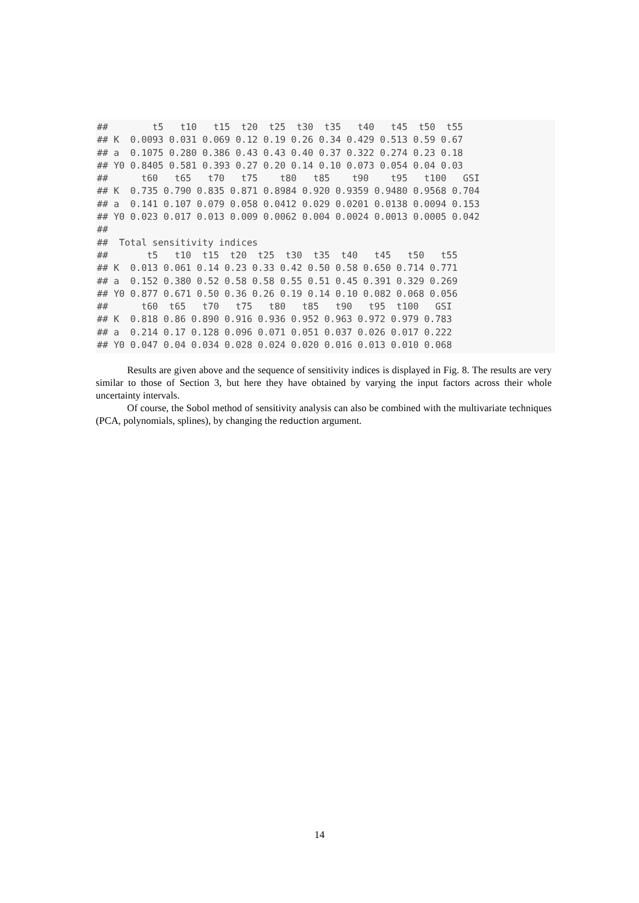##        t5   t10   t15  t20  t25  t30  t35   t40   t45  t50  t55
## K  0.0093 0.031 0.069 0.12 0.19 0.26 0.34 0.429 0.513 0.59 0.67
## a  0.1075 0.280 0.386 0.43 0.43 0.40 0.37 0.322 0.274 0.23 0.18
## Y0 0.8405 0.581 0.393 0.27 0.20 0.14 0.10 0.073 0.054 0.04 0.03
##      t60   t65   t70   t75    t80   t85    t90    t95   t100   GSI
## K  0.735 0.790 0.835 0.871 0.8984 0.920 0.9359 0.9480 0.9568 0.704
## a  0.141 0.107 0.079 0.058 0.0412 0.029 0.0201 0.0138 0.0094 0.153
## Y0 0.023 0.017 0.013 0.009 0.0062 0.004 0.0024 0.0013 0.0005 0.042
##
##  Total sensitivity indices
##       t5   t10  t15  t20  t25  t30  t35  t40   t45   t50   t55
## K  0.013 0.061 0.14 0.23 0.33 0.42 0.50 0.58 0.650 0.714 0.771
## a  0.152 0.380 0.52 0.58 0.58 0.55 0.51 0.45 0.391 0.329 0.269
## Y0 0.877 0.671 0.50 0.36 0.26 0.19 0.14 0.10 0.082 0.068 0.056
##      t60  t65   t70   t75   t80   t85   t90   t95  t100   GSI
## K  0.818 0.86 0.890 0.916 0.936 0.952 0.963 0.972 0.979 0.783
## a  0.214 0.17 0.128 0.096 0.071 0.051 0.037 0.026 0.017 0.222
## Y0 0.047 0.04 0.034 0.028 0.024 0.020 0.016 0.013 0.010 0.068
Results are given above and the sequence of sensitivity indices is displayed in Fig. 8. The results are very similar to those of Section 3, but here they have obtained by varying the input factors across their whole uncertainty intervals.
Of course, the Sobol method of sensitivity analysis can also be combined with the multivariate techniques (PCA, polynomials, splines), by changing the reduction argument.
14